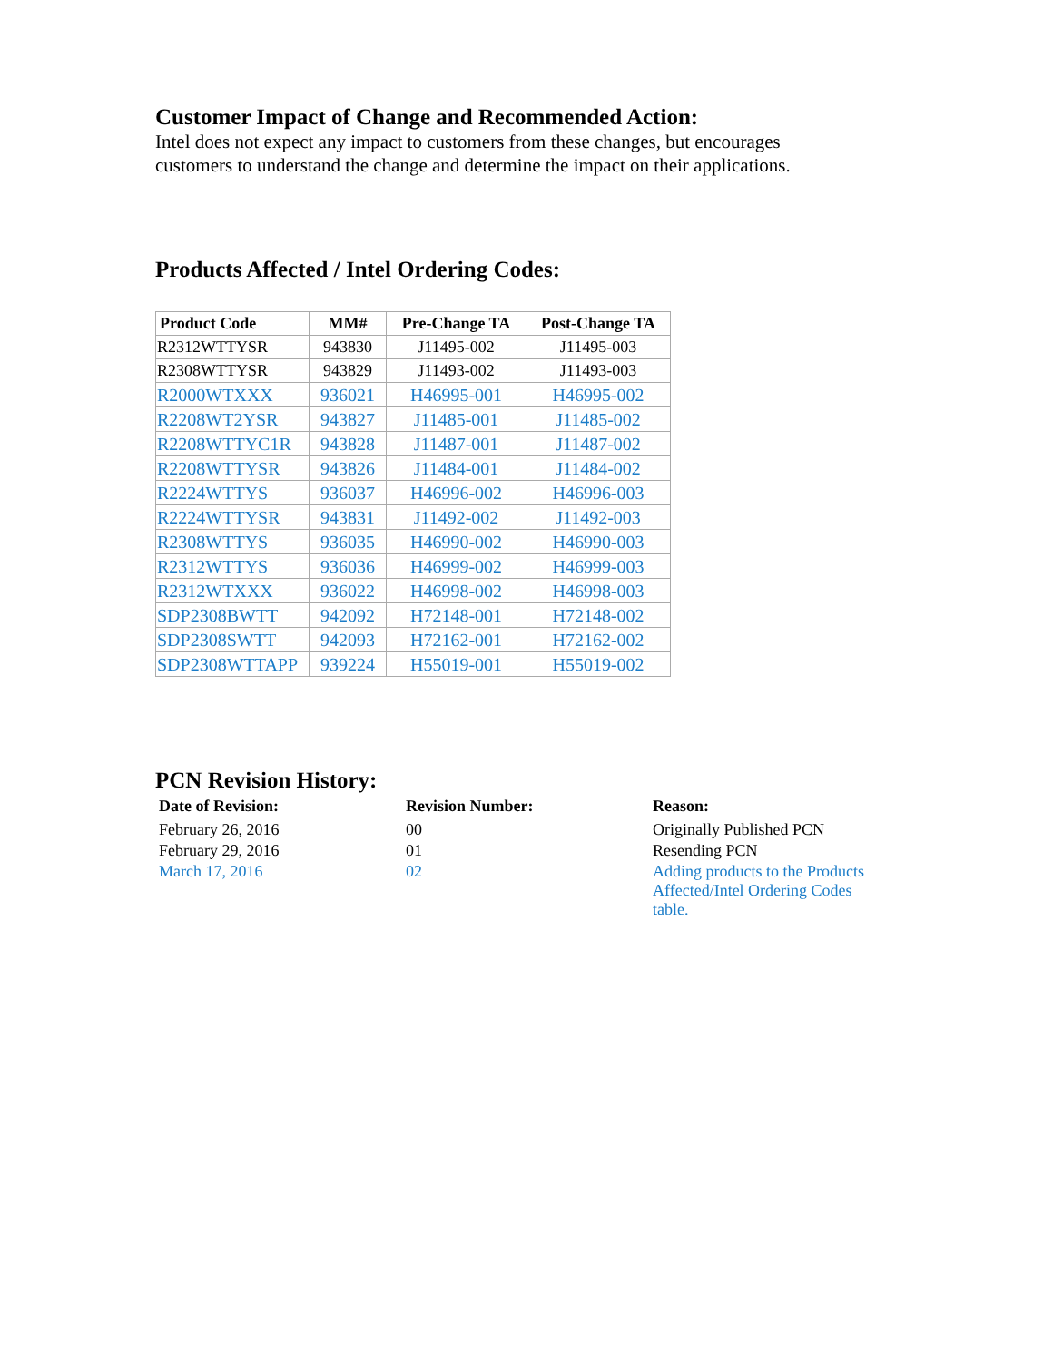Customer Impact of Change and Recommended Action:
Intel does not expect any impact to customers from these changes, but encourages
customers to understand the change and determine the impact on their applications.
Products Affected / Intel Ordering Codes:
| Product Code | MM# | Pre-Change TA | Post-Change TA |
| --- | --- | --- | --- |
| R2312WTTYSR | 943830 | J11495-002 | J11495-003 |
| R2308WTTYSR | 943829 | J11493-002 | J11493-003 |
| R2000WTXXX | 936021 | H46995-001 | H46995-002 |
| R2208WT2YSR | 943827 | J11485-001 | J11485-002 |
| R2208WTTYC1R | 943828 | J11487-001 | J11487-002 |
| R2208WTTYSR | 943826 | J11484-001 | J11484-002 |
| R2224WTTYS | 936037 | H46996-002 | H46996-003 |
| R2224WTTYSR | 943831 | J11492-002 | J11492-003 |
| R2308WTTYS | 936035 | H46990-002 | H46990-003 |
| R2312WTTYS | 936036 | H46999-002 | H46999-003 |
| R2312WTXXX | 936022 | H46998-002 | H46998-003 |
| SDP2308BWTT | 942092 | H72148-001 | H72148-002 |
| SDP2308SWTT | 942093 | H72162-001 | H72162-002 |
| SDP2308WTTAPP | 939224 | H55019-001 | H55019-002 |
PCN Revision History:
| Date of Revision: | Revision Number: | Reason: |
| --- | --- | --- |
| February 26, 2016 | 00 | Originally Published PCN |
| February 29, 2016 | 01 | Resending PCN |
| March 17, 2016 | 02 | Adding products to the Products Affected/Intel Ordering Codes table. |